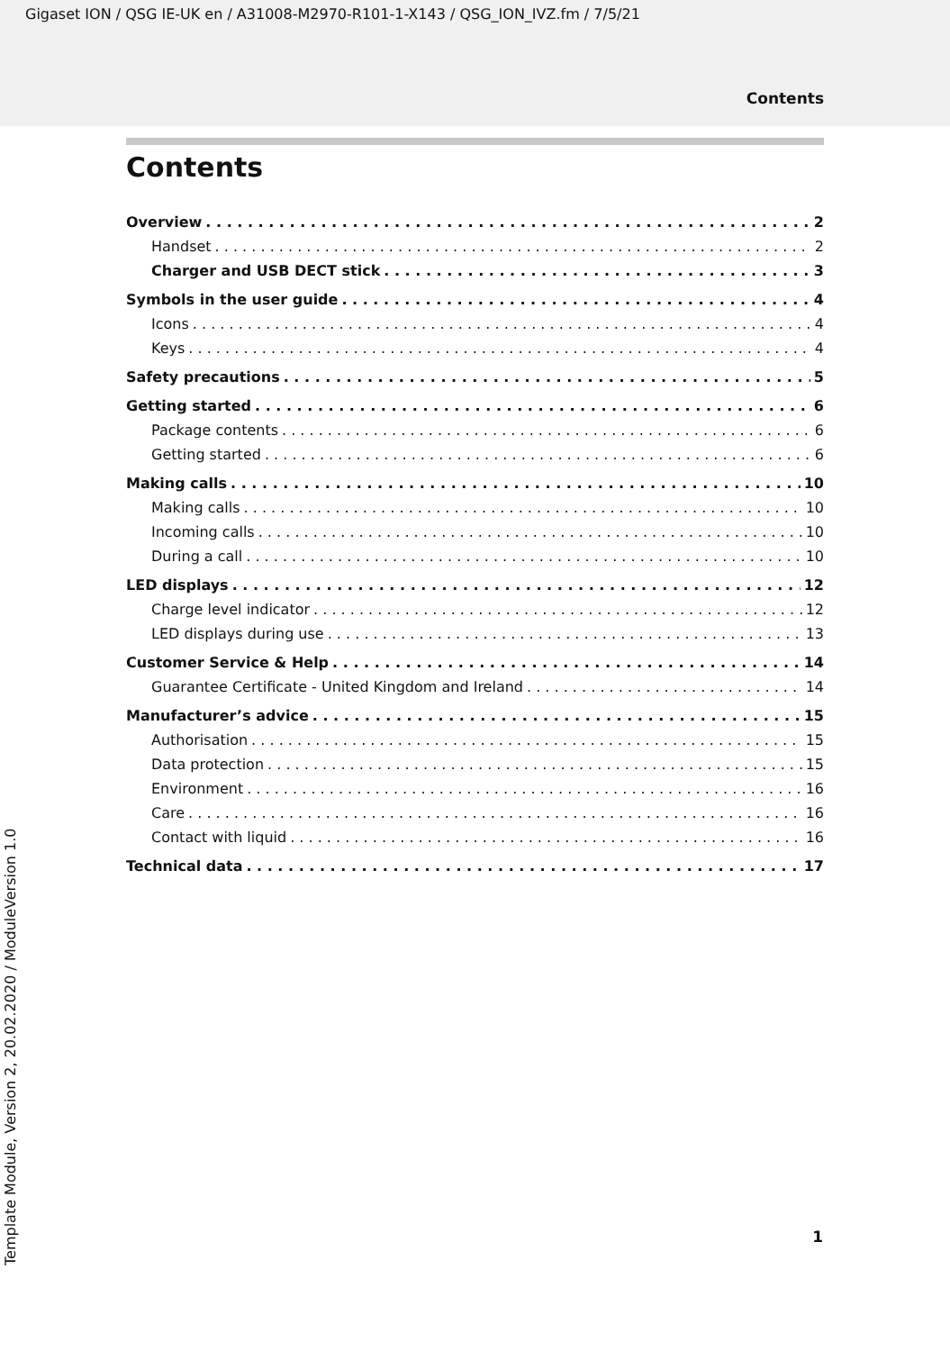Gigaset ION / QSG IE-UK en / A31008-M2970-R101-1-X143 / QSG_ION_IVZ.fm / 7/5/21
Contents
Contents
Overview 2
Handset 2
Charger and USB DECT stick 3
Symbols in the user guide 4
Icons 4
Keys 4
Safety precautions 5
Getting started 6
Package contents 6
Getting started 6
Making calls 10
Making calls 10
Incoming calls 10
During a call 10
LED displays 12
Charge level indicator 12
LED displays during use 13
Customer Service & Help 14
Guarantee Certificate - United Kingdom and Ireland 14
Manufacturer’s advice 15
Authorisation 15
Data protection 15
Environment 16
Care 16
Contact with liquid 16
Technical data 17
1
Template Module, Version 2, 20.02.2020 / ModuleVersion 1.0